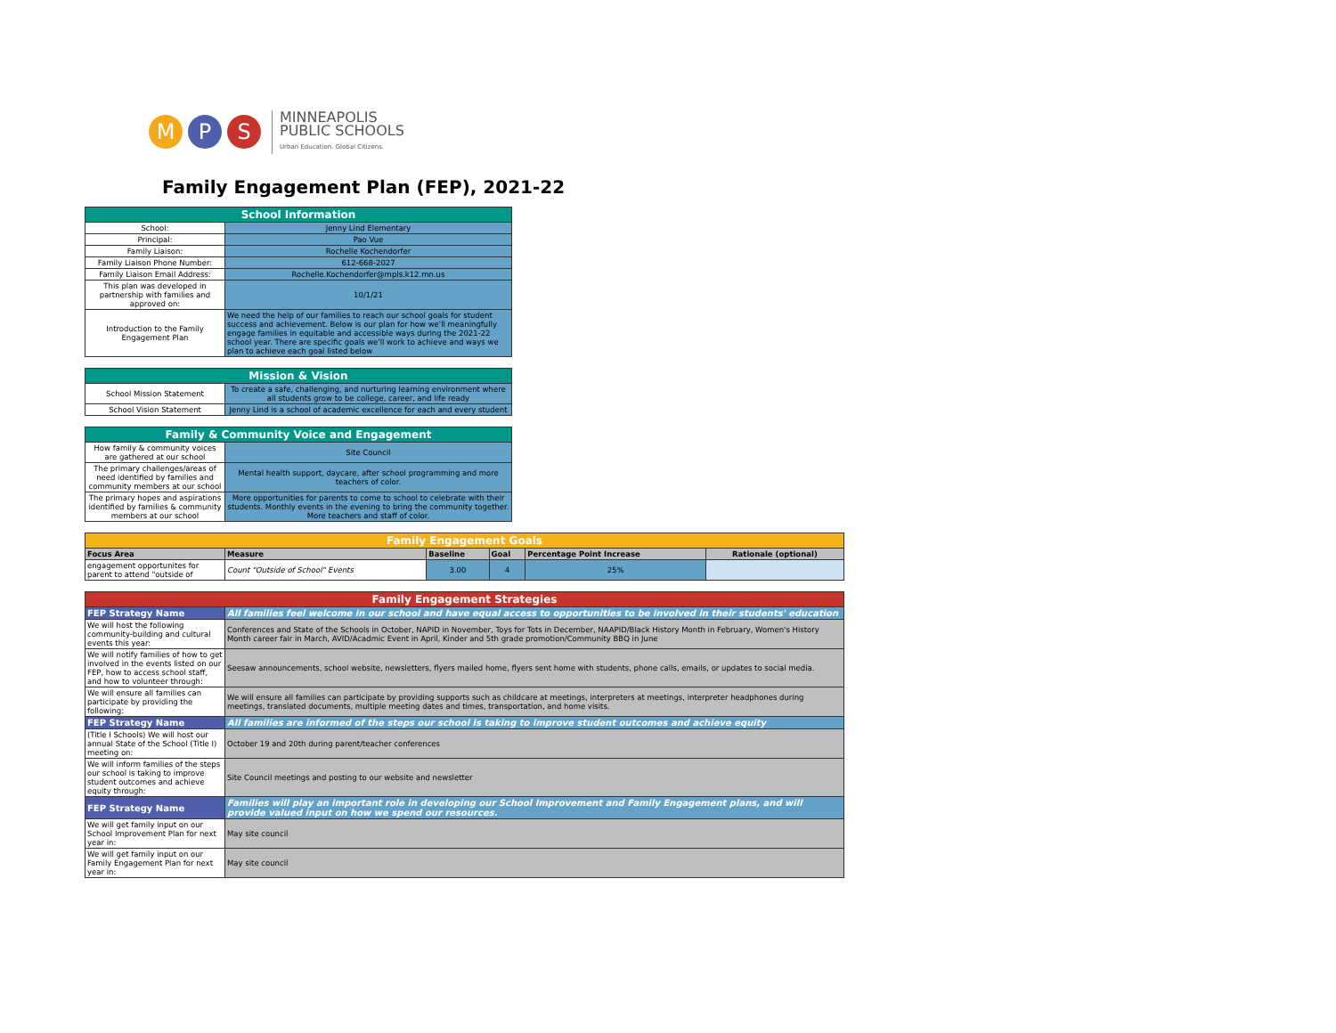M P S
MINNEAPOLIS
PUBLIC SCHOOLS
Urban Education. Global Citizens.
Family Engagement Plan (FEP), 2021-22
| School Information | |
| --- | --- |
| School: | Jenny Lind Elementary |
| Principal: | Pao Vue |
| Family Liaison: | Rochelle Kochendorfer |
| Family Liaison Phone Number: | 612-668-2027 |
| Family Liaison Email Address: | Rochelle.Kochendorfer@mpls.k12.mn.us |
| This plan was developed in partnership with families and approved on: | 10/1/21 |
| Introduction to the Family Engagement Plan | We need the help of our families to reach our school goals for student success and achievement. Below is our plan for how we'll meaningfully engage families in equitable and accessible ways during the 2021-22 school year. There are specific goals we'll work to achieve and ways we plan to achieve each goal listed below |
| Mission & Vision | |
| --- | --- |
| School Mission Statement | To create a safe, challenging, and nurturing learning environment where all students grow to be college, career, and life ready |
| School Vision Statement | Jenny Lind is a school of academic excellence for each and every student |
| Family & Community Voice and Engagement | |
| --- | --- |
| How family & community voices are gathered at our school | Site Council |
| The primary challenges/areas of need identified by families and community members at our school | Mental health support, daycare, after school programming and more teachers of color. |
| The primary hopes and aspirations identified by families & community members at our school | More opportunities for parents to come to school to celebrate with their students. Monthly events in the evening to bring the community together. More teachers and staff of color. |
| Family Engagement Goals | | | | | |
| --- | --- | --- | --- | --- | --- |
| Focus Area | Measure | Baseline | Goal | Percentage Point Increase | Rationale (optional) |
| engagement opportunites for parent to attend "outside of | Count "Outside of School" Events | 3.00 | 4 | 25% | |
| Family Engagement Strategies | |
| --- | --- |
| FEP Strategy Name | All families feel welcome in our school and have equal access to opportunities to be involved in their students' education |
| We will host the following community-building and cultural events this year: | Conferences and State of the Schools in October, NAPID in November, Toys for Tots in December, NAAPID/Black History Month in February, Women's History Month career fair in March, AVID/Acadmic Event in April, Kinder and 5th grade promotion/Community BBQ in June |
| We will notify families of how to get involved in the events listed on our FEP, how to access school staff, and how to volunteer through: | Seesaw announcements, school website, newsletters, flyers mailed home, flyers sent home with students, phone calls, emails, or updates to social media. |
| We will ensure all families can participate by providing the following: | We will ensure all families can participate by providing supports such as childcare at meetings, interpreters at meetings, interpreter headphones during meetings, translated documents, multiple meeting dates and times, transportation, and home visits. |
| FEP Strategy Name | All families are informed of the steps our school is taking to improve student outcomes and achieve equity |
| (Title I Schools) We will host our annual State of the School (Title I) meeting on: | October 19 and 20th during parent/teacher conferences |
| We will inform families of the steps our school is taking to improve student outcomes and achieve equity through: | Site Council meetings and posting to our website and newsletter |
| FEP Strategy Name | Families will play an important role in developing our School Improvement and Family Engagement plans, and will provide valued input on how we spend our resources. |
| We will get family input on our School Improvement Plan for next year in: | May site council |
| We will get family input on our Family Engagement Plan for next year in: | May site council |